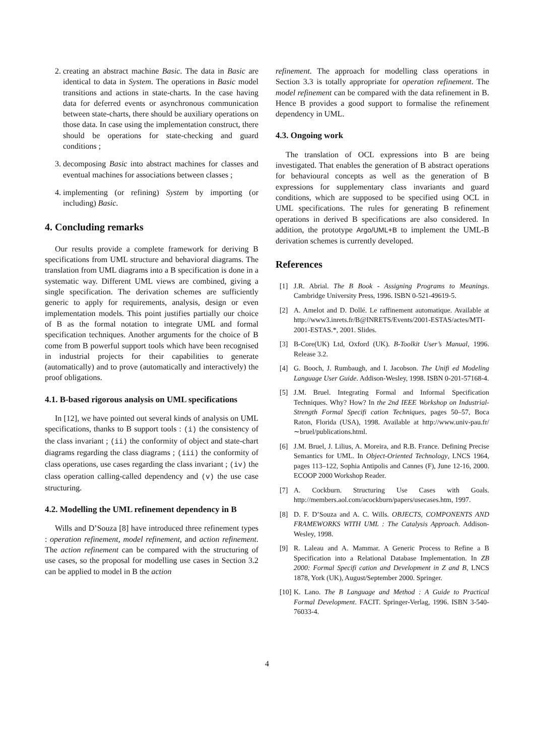2. creating an abstract machine Basic. The data in Basic are identical to data in System. The operations in Basic model transitions and actions in state-charts. In the case having data for deferred events or asynchronous communication between state-charts, there should be auxiliary operations on those data. In case using the implementation construct, there should be operations for state-checking and guard conditions ;
3. decomposing Basic into abstract machines for classes and eventual machines for associations between classes ;
4. implementing (or refining) System by importing (or including) Basic.
4. Concluding remarks
Our results provide a complete framework for deriving B specifications from UML structure and behavioral diagrams. The translation from UML diagrams into a B specification is done in a systematic way. Different UML views are combined, giving a single specification. The derivation schemes are sufficiently generic to apply for requirements, analysis, design or even implementation models. This point justifies partially our choice of B as the formal notation to integrate UML and formal specification techniques. Another arguments for the choice of B come from B powerful support tools which have been recognised in industrial projects for their capabilities to generate (automatically) and to prove (automatically and interactively) the proof obligations.
4.1. B-based rigorous analysis on UML specifications
In [12], we have pointed out several kinds of analysis on UML specifications, thanks to B support tools : (i) the consistency of the class invariant ; (ii) the conformity of object and state-chart diagrams regarding the class diagrams ; (iii) the conformity of class operations, use cases regarding the class invariant ; (iv) the class operation calling-called dependency and (v) the use case structuring.
4.2. Modelling the UML refinement dependency in B
Wills and D’Souza [8] have introduced three refinement types : operation refinement, model refinement, and action refinement. The action refinement can be compared with the structuring of use cases, so the proposal for modelling use cases in Section 3.2 can be applied to model in B the action
refinement. The approach for modelling class operations in Section 3.3 is totally appropriate for operation refinement. The model refinement can be compared with the data refinement in B. Hence B provides a good support to formalise the refinement dependency in UML.
4.3. Ongoing work
The translation of OCL expressions into B are being investigated. That enables the generation of B abstract operations for behavioural concepts as well as the generation of B expressions for supplementary class invariants and guard conditions, which are supposed to be specified using OCL in UML specifications. The rules for generating B refinement operations in derived B specifications are also considered. In addition, the prototype Argo/UML+B to implement the UML-B derivation schemes is currently developed.
References
[1] J.R. Abrial. The B Book - Assigning Programs to Meanings. Cambridge University Press, 1996. ISBN 0-521-49619-5.
[2] A. Amelot and D. Dollé. Le raffinement automatique. Available at http://www3.inrets.fr/B@INRETS/Events/2001-ESTAS/actes/MTI-2001-ESTAS.*, 2001. Slides.
[3] B-Core(UK) Ltd, Oxford (UK). B-Toolkit User’s Manual, 1996. Release 3.2.
[4] G. Booch, J. Rumbaugh, and I. Jacobson. The Unifi ed Modeling Language User Guide. Addison-Wesley, 1998. ISBN 0-201-57168-4.
[5] J.M. Bruel. Integrating Formal and Informal Specification Techniques. Why? How? In the 2nd IEEE Workshop on Industrial-Strength Formal Specifi cation Techniques, pages 50–57, Boca Raton, Florida (USA), 1998. Available at http://www.univ-pau.fr/∼bruel/publications.html.
[6] J.M. Bruel, J. Lilius, A. Moreira, and R.B. France. Defining Precise Semantics for UML. In Object-Oriented Technology, LNCS 1964, pages 113–122, Sophia Antipolis and Cannes (F), June 12-16, 2000. ECOOP 2000 Workshop Reader.
[7] A. Cockburn. Structuring Use Cases with Goals. http://members.aol.com/acockburn/papers/usecases.htm, 1997.
[8] D. F. D’Souza and A. C. Wills. OBJECTS, COMPONENTS AND FRAMEWORKS WITH UML : The Catalysis Approach. Addison-Wesley, 1998.
[9] R. Laleau and A. Mammar. A Generic Process to Refine a B Specification into a Relational Database Implementation. In ZB 2000: Formal Specifi cation and Development in Z and B, LNCS 1878, York (UK), August/September 2000. Springer.
[10] K. Lano. The B Language and Method : A Guide to Practical Formal Development. FACIT. Springer-Verlag, 1996. ISBN 3-540-76033-4.
4